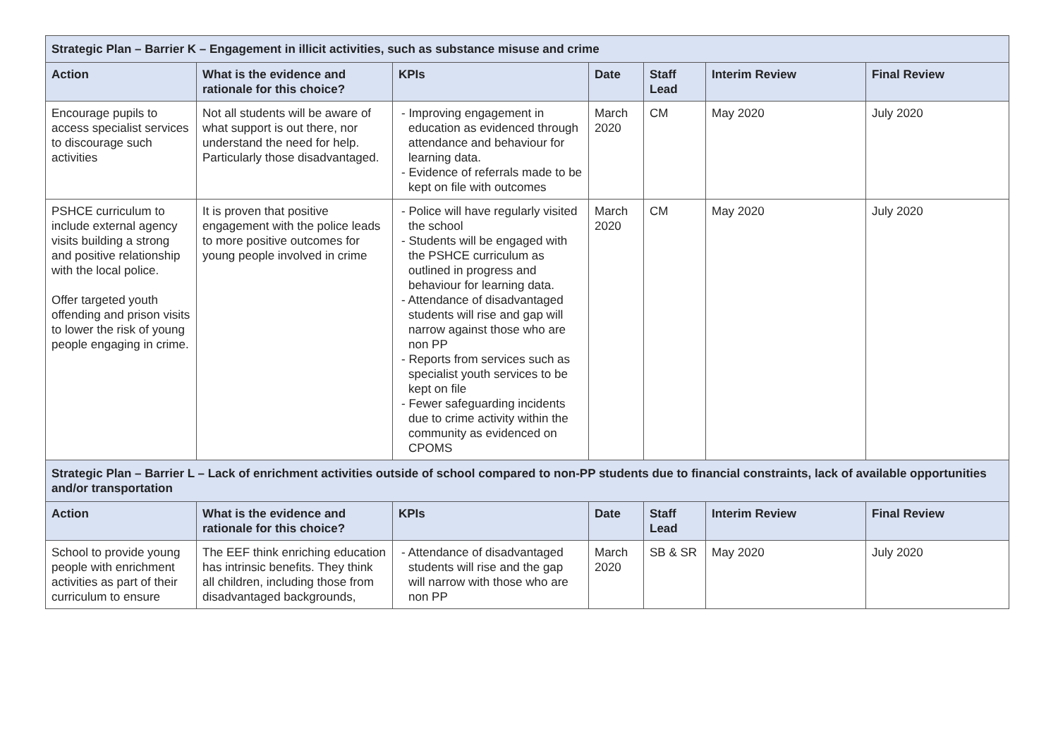| Strategic Plan – Barrier K – Engagement in illicit activities, such as substance misuse and crime | | | | | | |
| Action | What is the evidence and rationale for this choice? | KPIs | Date | Staff Lead | Interim Review | Final Review |
| Encourage pupils to access specialist services to discourage such activities | Not all students will be aware of what support is out there, nor understand the need for help. Particularly those disadvantaged. | - Improving engagement in education as evidenced through attendance and behaviour for learning data. - Evidence of referrals made to be kept on file with outcomes | March 2020 | CM | May 2020 | July 2020 |
| PSHCE curriculum to include external agency visits building a strong and positive relationship with the local police. Offer targeted youth offending and prison visits to lower the risk of young people engaging in crime. | It is proven that positive engagement with the police leads to more positive outcomes for young people involved in crime | - Police will have regularly visited the school - Students will be engaged with the PSHCE curriculum as outlined in progress and behaviour for learning data. - Attendance of disadvantaged students will rise and gap will narrow against those who are non PP - Reports from services such as specialist youth services to be kept on file - Fewer safeguarding incidents due to crime activity within the community as evidenced on CPOMS | March 2020 | CM | May 2020 | July 2020 |
| Strategic Plan – Barrier L – Lack of enrichment activities outside of school compared to non-PP students due to financial constraints, lack of available opportunities and/or transportation | | | | | | |
| Action | What is the evidence and rationale for this choice? | KPIs | Date | Staff Lead | Interim Review | Final Review |
| School to provide young people with enrichment activities as part of their curriculum to ensure | The EEF think enriching education has intrinsic benefits. They think all children, including those from disadvantaged backgrounds, | - Attendance of disadvantaged students will rise and the gap will narrow with those who are non PP | March 2020 | SB & SR | May 2020 | July 2020 |